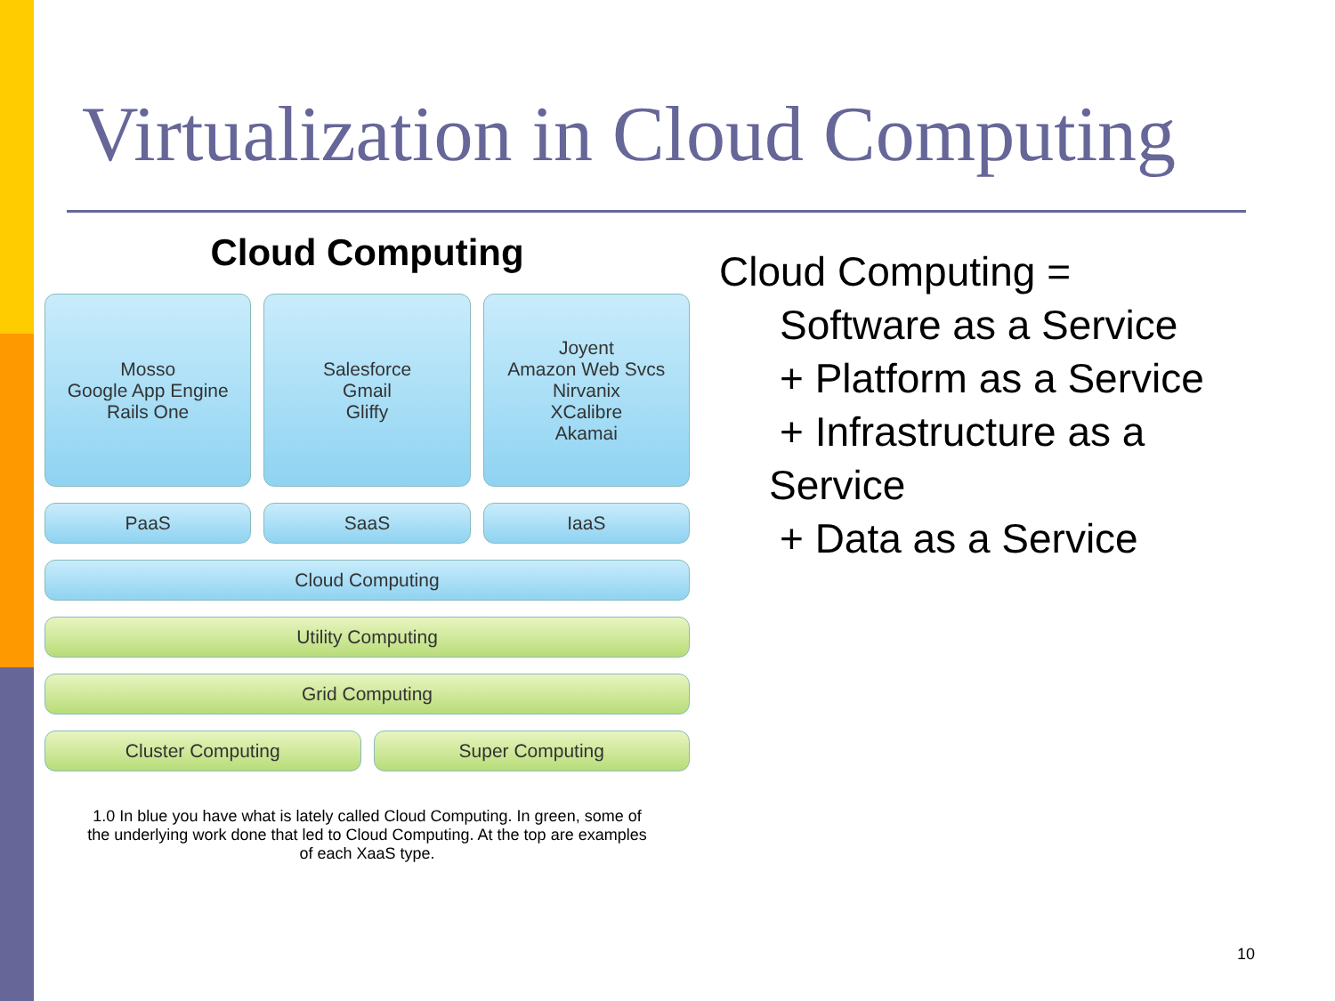Virtualization in Cloud Computing
Cloud Computing
Mosso
Google App Engine
Rails One
Salesforce
Gmail
Gliffy
Joyent
Amazon Web Svcs
Nirvanix
XCalibre
Akamai
PaaS SaaS IaaS
Cloud Computing
Utility Computing
Grid Computing
Cluster Computing Super Computing
1.0 In blue you have what is lately called Cloud Computing. In green, some of the underlying work done that led to Cloud Computing. At the top are examples of each XaaS type.
Cloud Computing =
Software as a Service
+ Platform as a Service
+ Infrastructure as a
Service
+ Data as a Service
10